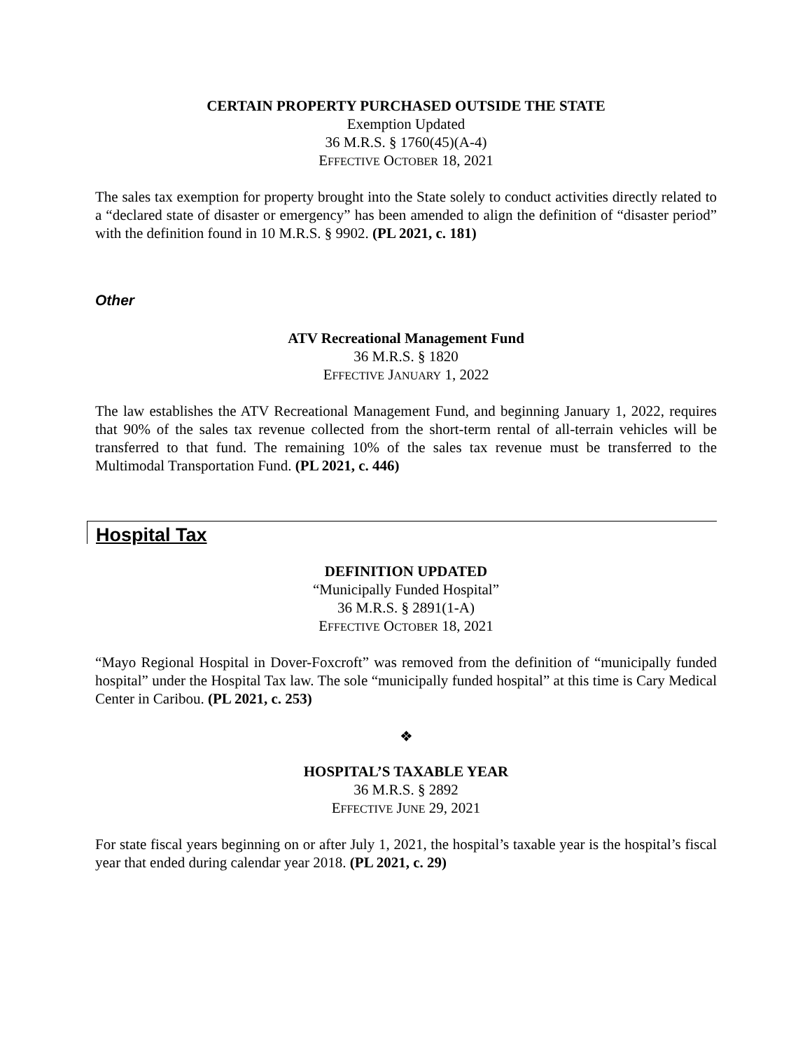CERTAIN PROPERTY PURCHASED OUTSIDE THE STATE
Exemption Updated
36 M.R.S. § 1760(45)(A-4)
EFFECTIVE OCTOBER 18, 2021
The sales tax exemption for property brought into the State solely to conduct activities directly related to a “declared state of disaster or emergency” has been amended to align the definition of “disaster period” with the definition found in 10 M.R.S. § 9902. (PL 2021, c. 181)
Other
ATV Recreational Management Fund
36 M.R.S. § 1820
EFFECTIVE JANUARY 1, 2022
The law establishes the ATV Recreational Management Fund, and beginning January 1, 2022, requires that 90% of the sales tax revenue collected from the short-term rental of all-terrain vehicles will be transferred to that fund. The remaining 10% of the sales tax revenue must be transferred to the Multimodal Transportation Fund. (PL 2021, c. 446)
Hospital Tax
DEFINITION UPDATED
“Municipally Funded Hospital”
36 M.R.S. § 2891(1-A)
EFFECTIVE OCTOBER 18, 2021
“Mayo Regional Hospital in Dover-Foxcroft” was removed from the definition of “municipally funded hospital” under the Hospital Tax law. The sole “municipally funded hospital” at this time is Cary Medical Center in Caribou. (PL 2021, c. 253)
❖
HOSPITAL’S TAXABLE YEAR
36 M.R.S. § 2892
EFFECTIVE JUNE 29, 2021
For state fiscal years beginning on or after July 1, 2021, the hospital’s taxable year is the hospital’s fiscal year that ended during calendar year 2018. (PL 2021, c. 29)